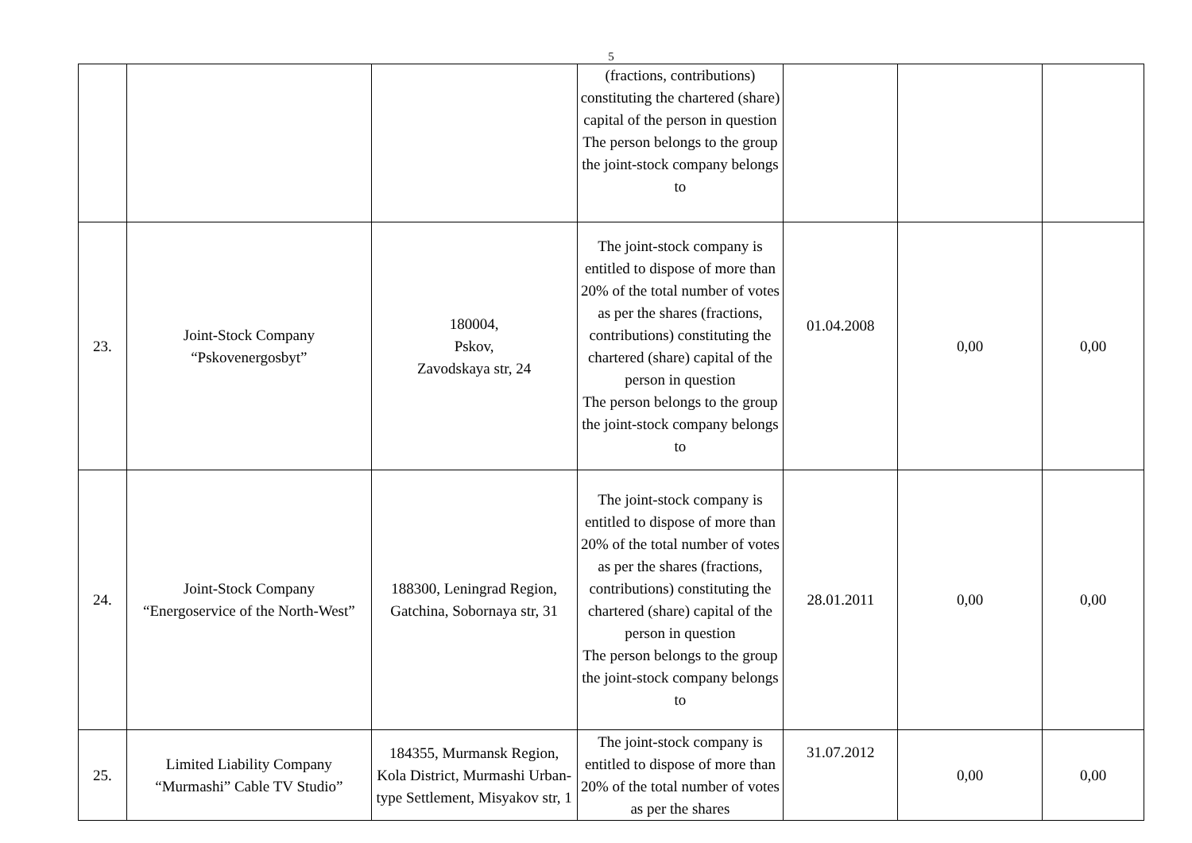5
| | | | (fractions, contributions) constituting the chartered (share) capital of the person in question The person belongs to the group the joint-stock company belongs to | | | |
| 23. | Joint-Stock Company “Pskovenergosbyt” | 180004, Pskov, Zavodskaya str, 24 | The joint-stock company is entitled to dispose of more than 20% of the total number of votes as per the shares (fractions, contributions) constituting the chartered (share) capital of the person in question The person belongs to the group the joint-stock company belongs to | 01.04.2008 | 0,00 | 0,00 |
| 24. | Joint-Stock Company “Energoservice of the North-West” | 188300, Leningrad Region, Gatchina, Sobornaya str, 31 | The joint-stock company is entitled to dispose of more than 20% of the total number of votes as per the shares (fractions, contributions) constituting the chartered (share) capital of the person in question The person belongs to the group the joint-stock company belongs to | 28.01.2011 | 0,00 | 0,00 |
| 25. | Limited Liability Company “Murmashi” Cable TV Studio” | 184355, Murmansk Region, Kola District, Murmashi Urban-type Settlement, Misyakov str, 1 | The joint-stock company is entitled to dispose of more than 20% of the total number of votes as per the shares | 31.07.2012 | 0,00 | 0,00 |